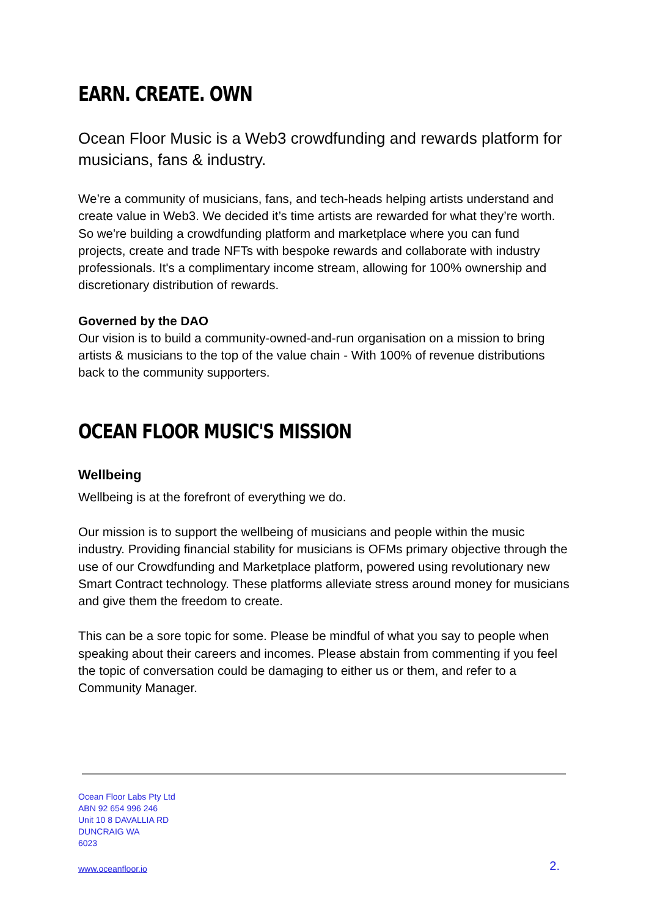EARN. CREATE. OWN
Ocean Floor Music is a Web3 crowdfunding and rewards platform for musicians, fans & industry.
We’re a community of musicians, fans, and tech-heads helping artists understand and create value in Web3. We decided it’s time artists are rewarded for what they’re worth. So we're building a crowdfunding platform and marketplace where you can fund projects, create and trade NFTs with bespoke rewards and collaborate with industry professionals. It's a complimentary income stream, allowing for 100% ownership and discretionary distribution of rewards.
Governed by the DAO
Our vision is to build a community-owned-and-run organisation on a mission to bring artists & musicians to the top of the value chain - With 100% of revenue distributions back to the community supporters.
OCEAN FLOOR MUSIC'S MISSION
Wellbeing
Wellbeing is at the forefront of everything we do.
Our mission is to support the wellbeing of musicians and people within the music industry. Providing financial stability for musicians is OFMs primary objective through the use of our Crowdfunding and Marketplace platform, powered using revolutionary new Smart Contract technology. These platforms alleviate stress around money for musicians and give them the freedom to create.
This can be a sore topic for some. Please be mindful of what you say to people when speaking about their careers and incomes. Please abstain from commenting if you feel the topic of conversation could be damaging to either us or them, and refer to a Community Manager.
Ocean Floor Labs Pty Ltd
ABN 92 654 996 246
Unit 10 8 DAVALLIA RD
DUNCRAIG WA
6023
www.oceanfloor.io 2.